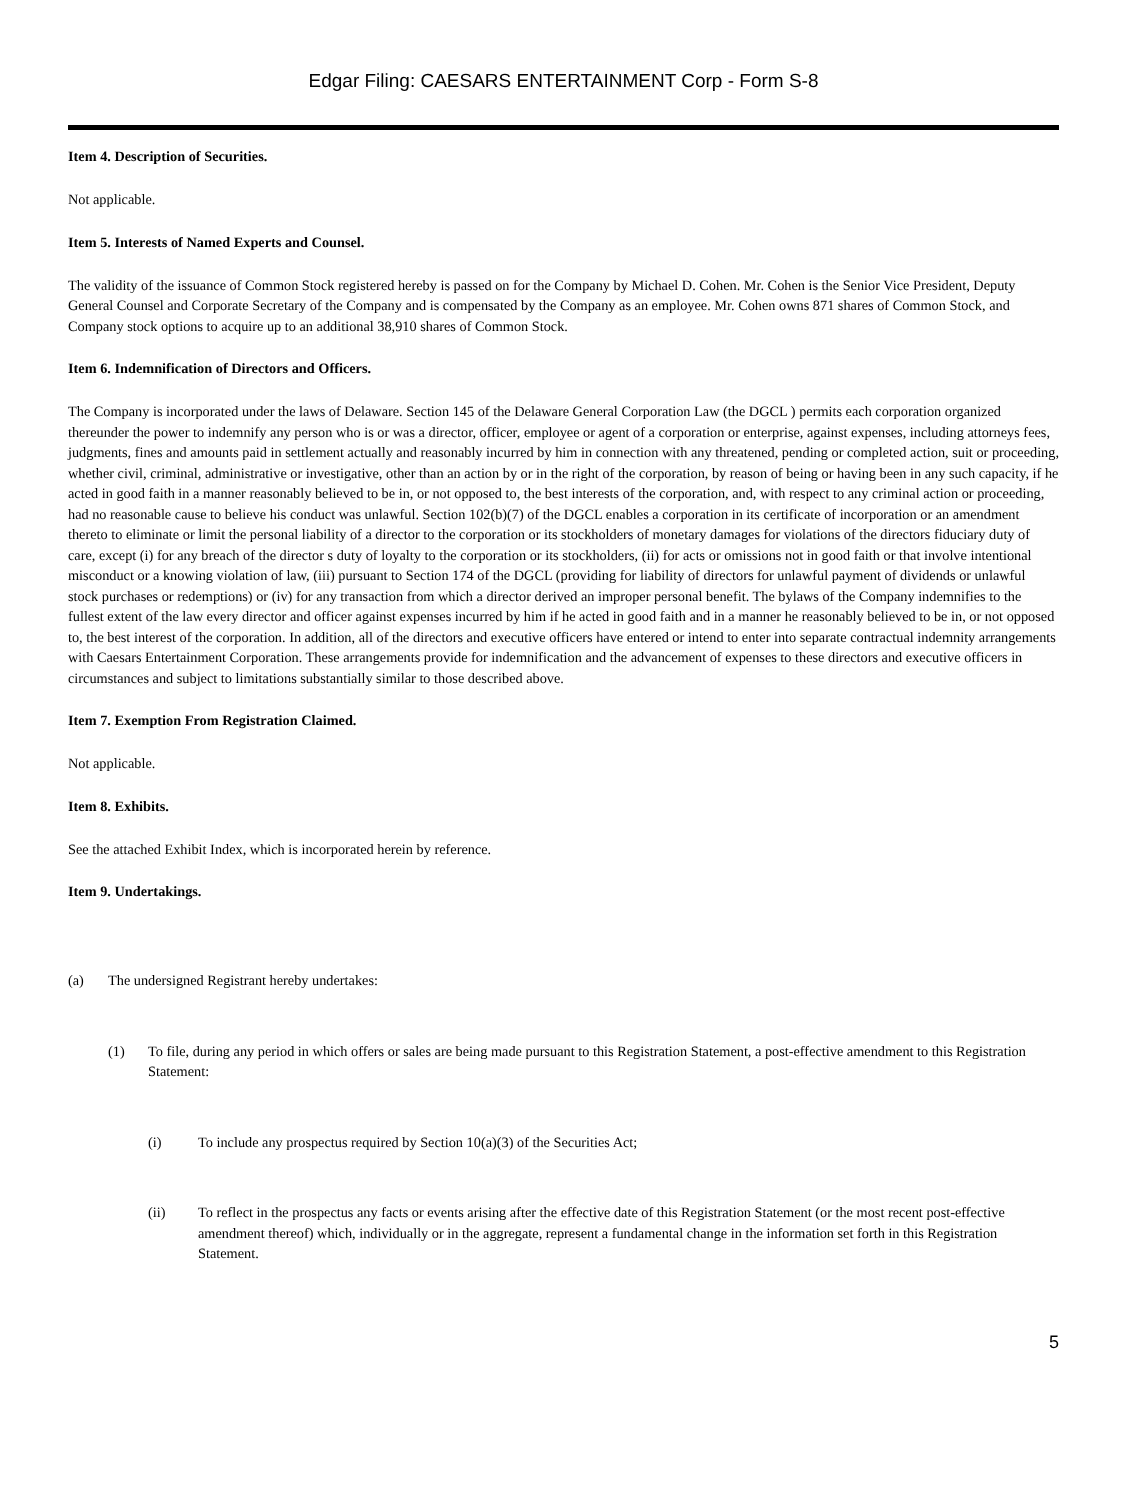Edgar Filing: CAESARS ENTERTAINMENT Corp - Form S-8
Item 4. Description of Securities.
Not applicable.
Item 5. Interests of Named Experts and Counsel.
The validity of the issuance of Common Stock registered hereby is passed on for the Company by Michael D. Cohen. Mr. Cohen is the Senior Vice President, Deputy General Counsel and Corporate Secretary of the Company and is compensated by the Company as an employee. Mr. Cohen owns 871 shares of Common Stock, and Company stock options to acquire up to an additional 38,910 shares of Common Stock.
Item 6. Indemnification of Directors and Officers.
The Company is incorporated under the laws of Delaware. Section 145 of the Delaware General Corporation Law (the DGCL ) permits each corporation organized thereunder the power to indemnify any person who is or was a director, officer, employee or agent of a corporation or enterprise, against expenses, including attorneys fees, judgments, fines and amounts paid in settlement actually and reasonably incurred by him in connection with any threatened, pending or completed action, suit or proceeding, whether civil, criminal, administrative or investigative, other than an action by or in the right of the corporation, by reason of being or having been in any such capacity, if he acted in good faith in a manner reasonably believed to be in, or not opposed to, the best interests of the corporation, and, with respect to any criminal action or proceeding, had no reasonable cause to believe his conduct was unlawful. Section 102(b)(7) of the DGCL enables a corporation in its certificate of incorporation or an amendment thereto to eliminate or limit the personal liability of a director to the corporation or its stockholders of monetary damages for violations of the directors fiduciary duty of care, except (i) for any breach of the director s duty of loyalty to the corporation or its stockholders, (ii) for acts or omissions not in good faith or that involve intentional misconduct or a knowing violation of law, (iii) pursuant to Section 174 of the DGCL (providing for liability of directors for unlawful payment of dividends or unlawful stock purchases or redemptions) or (iv) for any transaction from which a director derived an improper personal benefit. The bylaws of the Company indemnifies to the fullest extent of the law every director and officer against expenses incurred by him if he acted in good faith and in a manner he reasonably believed to be in, or not opposed to, the best interest of the corporation. In addition, all of the directors and executive officers have entered or intend to enter into separate contractual indemnity arrangements with Caesars Entertainment Corporation. These arrangements provide for indemnification and the advancement of expenses to these directors and executive officers in circumstances and subject to limitations substantially similar to those described above.
Item 7. Exemption From Registration Claimed.
Not applicable.
Item 8. Exhibits.
See the attached Exhibit Index, which is incorporated herein by reference.
Item 9. Undertakings.
(a) The undersigned Registrant hereby undertakes:
(1) To file, during any period in which offers or sales are being made pursuant to this Registration Statement, a post-effective amendment to this Registration Statement:
(i) To include any prospectus required by Section 10(a)(3) of the Securities Act;
(ii) To reflect in the prospectus any facts or events arising after the effective date of this Registration Statement (or the most recent post-effective amendment thereof) which, individually or in the aggregate, represent a fundamental change in the information set forth in this Registration Statement.
5